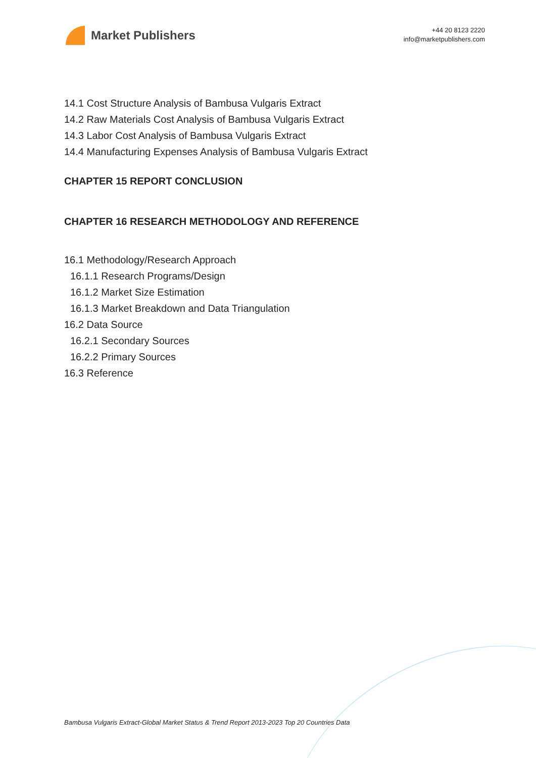Market Publishers
+44 20 8123 2220
info@marketpublishers.com
14.1 Cost Structure Analysis of Bambusa Vulgaris Extract
14.2 Raw Materials Cost Analysis of Bambusa Vulgaris Extract
14.3 Labor Cost Analysis of Bambusa Vulgaris Extract
14.4 Manufacturing Expenses Analysis of Bambusa Vulgaris Extract
CHAPTER 15 REPORT CONCLUSION
CHAPTER 16 RESEARCH METHODOLOGY AND REFERENCE
16.1 Methodology/Research Approach
16.1.1 Research Programs/Design
16.1.2 Market Size Estimation
16.1.3 Market Breakdown and Data Triangulation
16.2 Data Source
16.2.1 Secondary Sources
16.2.2 Primary Sources
16.3 Reference
Bambusa Vulgaris Extract-Global Market Status & Trend Report 2013-2023 Top 20 Countries Data